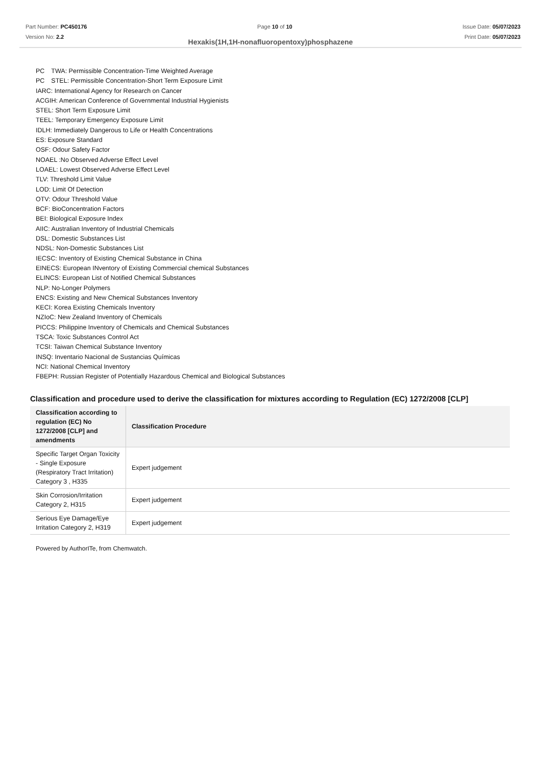Part Number: PC450176
Version No: 2.2
Page 10 of 10 Issue Date: 05/07/2023
Print Date: 05/07/2023
Hexakis(1H,1H-nonafluoropentoxy)phosphazene
PC　TWA: Permissible Concentration-Time Weighted Average
PC　STEL: Permissible Concentration-Short Term Exposure Limit
IARC: International Agency for Research on Cancer
ACGIH: American Conference of Governmental Industrial Hygienists
STEL: Short Term Exposure Limit
TEEL: Temporary Emergency Exposure Limit
IDLH: Immediately Dangerous to Life or Health Concentrations
ES: Exposure Standard
OSF: Odour Safety Factor
NOAEL :No Observed Adverse Effect Level
LOAEL: Lowest Observed Adverse Effect Level
TLV: Threshold Limit Value
LOD: Limit Of Detection
OTV: Odour Threshold Value
BCF: BioConcentration Factors
BEI: Biological Exposure Index
AIIC: Australian Inventory of Industrial Chemicals
DSL: Domestic Substances List
NDSL: Non-Domestic Substances List
IECSC: Inventory of Existing Chemical Substance in China
EINECS: European INventory of Existing Commercial chemical Substances
ELINCS: European List of Notified Chemical Substances
NLP: No-Longer Polymers
ENCS: Existing and New Chemical Substances Inventory
KECI: Korea Existing Chemicals Inventory
NZIoC: New Zealand Inventory of Chemicals
PICCS: Philippine Inventory of Chemicals and Chemical Substances
TSCA: Toxic Substances Control Act
TCSI: Taiwan Chemical Substance Inventory
INSQ: Inventario Nacional de Sustancias Químicas
NCI: National Chemical Inventory
FBEPH: Russian Register of Potentially Hazardous Chemical and Biological Substances
Classification and procedure used to derive the classification for mixtures according to Regulation (EC) 1272/2008 [CLP]
| Classification according to regulation (EC) No 1272/2008 [CLP] and amendments | Classification Procedure |
| --- | --- |
| Specific Target Organ Toxicity - Single Exposure (Respiratory Tract Irritation) Category 3 , H335 | Expert judgement |
| Skin Corrosion/Irritation Category 2, H315 | Expert judgement |
| Serious Eye Damage/Eye Irritation Category 2, H319 | Expert judgement |
Powered by AuthorITe, from Chemwatch.